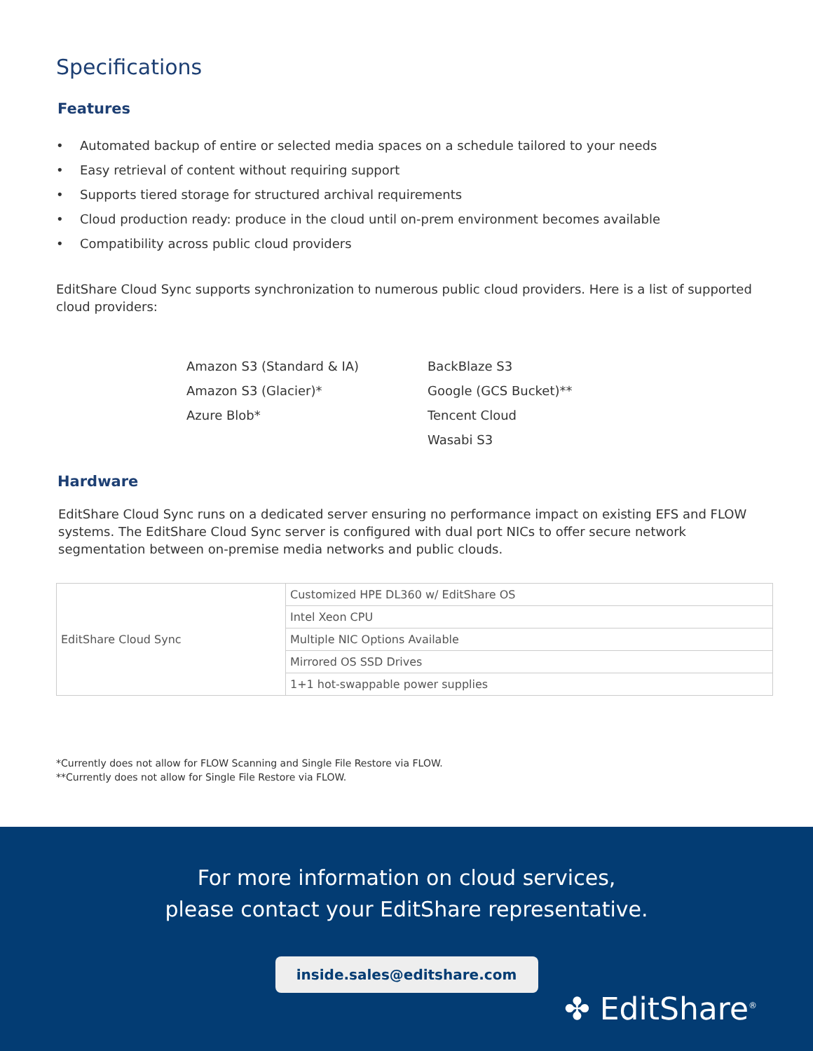Specifications
Features
• Automated backup of entire or selected media spaces on a schedule tailored to your needs
• Easy retrieval of content without requiring support
• Supports tiered storage for structured archival requirements
• Cloud production ready: produce in the cloud until on-prem environment becomes available
• Compatibility across public cloud providers
EditShare Cloud Sync supports synchronization to numerous public cloud providers. Here is a list of supported cloud providers:
Amazon S3 (Standard & IA)
Amazon S3 (Glacier)*
Azure Blob*
BackBlaze S3
Google (GCS Bucket)**
Tencent Cloud
Wasabi S3
Hardware
EditShare Cloud Sync runs on a dedicated server ensuring no performance impact on existing EFS and FLOW systems. The EditShare Cloud Sync server is configured with dual port NICs to offer secure network segmentation between on-premise media networks and public clouds.
| EditShare Cloud Sync | Customized HPE DL360 w/ EditShare OS |
| | Intel Xeon CPU |
| | Multiple NIC Options Available |
| | Mirrored OS SSD Drives |
| | 1+1 hot-swappable power supplies |
*Currently does not allow for FLOW Scanning and Single File Restore via FLOW.
**Currently does not allow for Single File Restore via FLOW.
For more information on cloud services,
please contact your EditShare representative.
inside.sales@editshare.com
✤ EditShare<sup>®</sup>